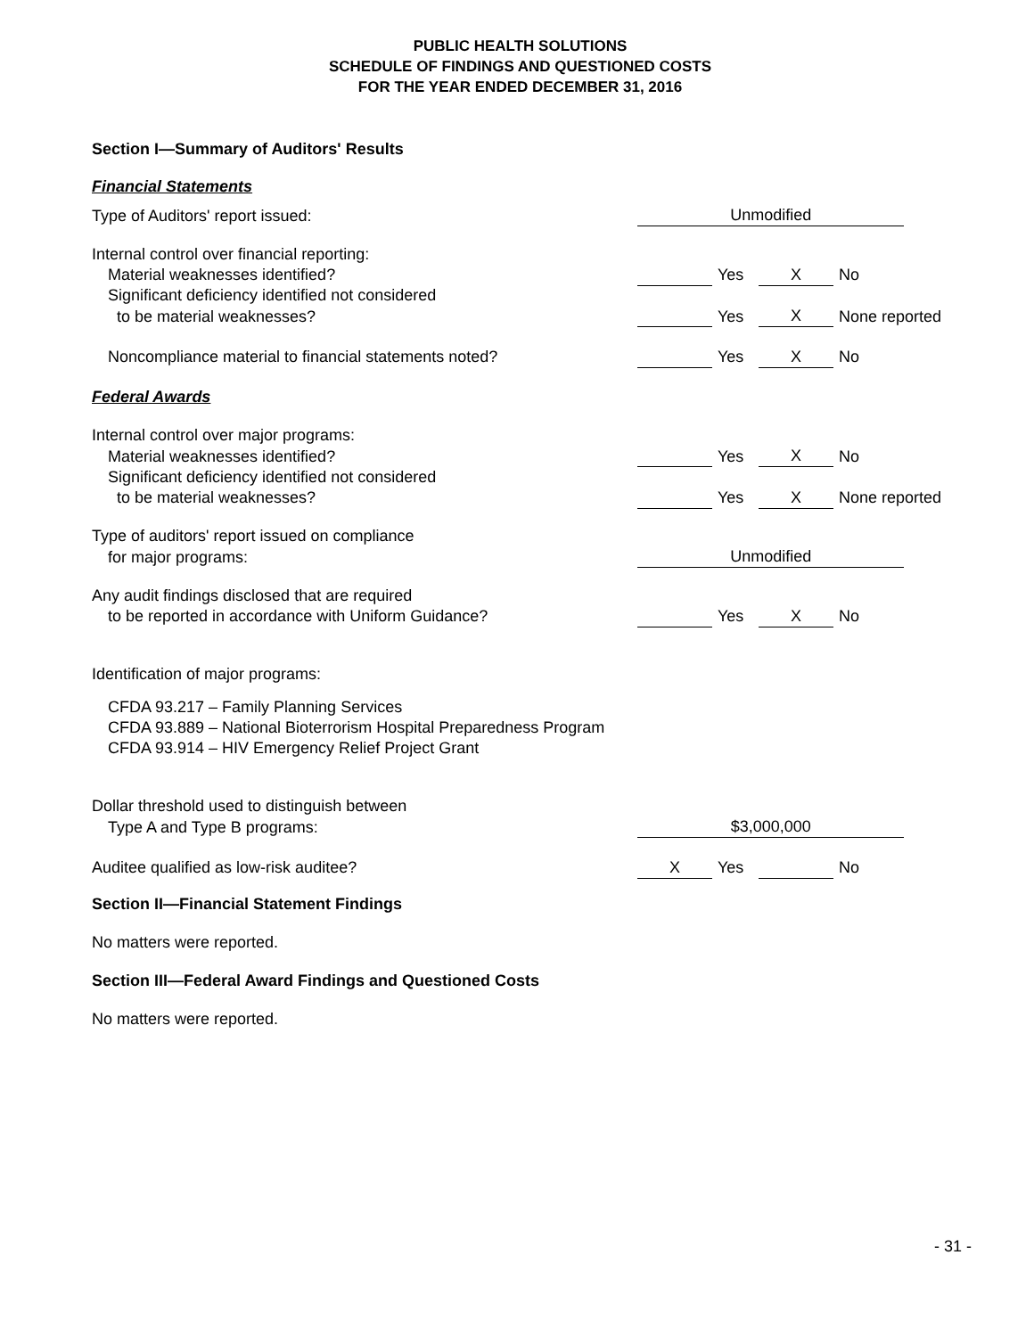PUBLIC HEALTH SOLUTIONS
SCHEDULE OF FINDINGS AND QUESTIONED COSTS
FOR THE YEAR ENDED DECEMBER 31, 2016
Section I—Summary of Auditors' Results
Financial Statements
| Type of Auditors' report issued: | Unmodified | | | | |
| Internal control over financial reporting: | | | | | |
| Material weaknesses identified? | | Yes | X | No | |
| Significant deficiency identified not considered | | | | | |
| to be material weaknesses? | | Yes | X | None reported | |
| Noncompliance material to financial statements noted? | | Yes | X | No | |
| Federal Awards | | | | | |
| Internal control over major programs: | | | | | |
| Material weaknesses identified? | | Yes | X | No | |
| Significant deficiency identified not considered | | | | | |
| to be material weaknesses? | | Yes | X | None reported | |
| Type of auditors' report issued on compliance | | | | | |
| for major programs: | Unmodified | | | | |
| Any audit findings disclosed that are required | | | | | |
| to be reported in accordance with Uniform Guidance? | | Yes | X | No | |
| Identification of major programs: | | | | | |
| CFDA 93.217 – Family Planning Services CFDA 93.889 – National Bioterrorism Hospital Preparedness Program CFDA 93.914 – HIV Emergency Relief Project Grant | | | | | |
| Dollar threshold used to distinguish between | | | | | |
| Type A and Type B programs: | $3,000,000 | | | | |
| Auditee qualified as low-risk auditee? | X | Yes | | No | |
Section II—Financial Statement Findings
No matters were reported.
Section III—Federal Award Findings and Questioned Costs
No matters were reported.
- 31 -